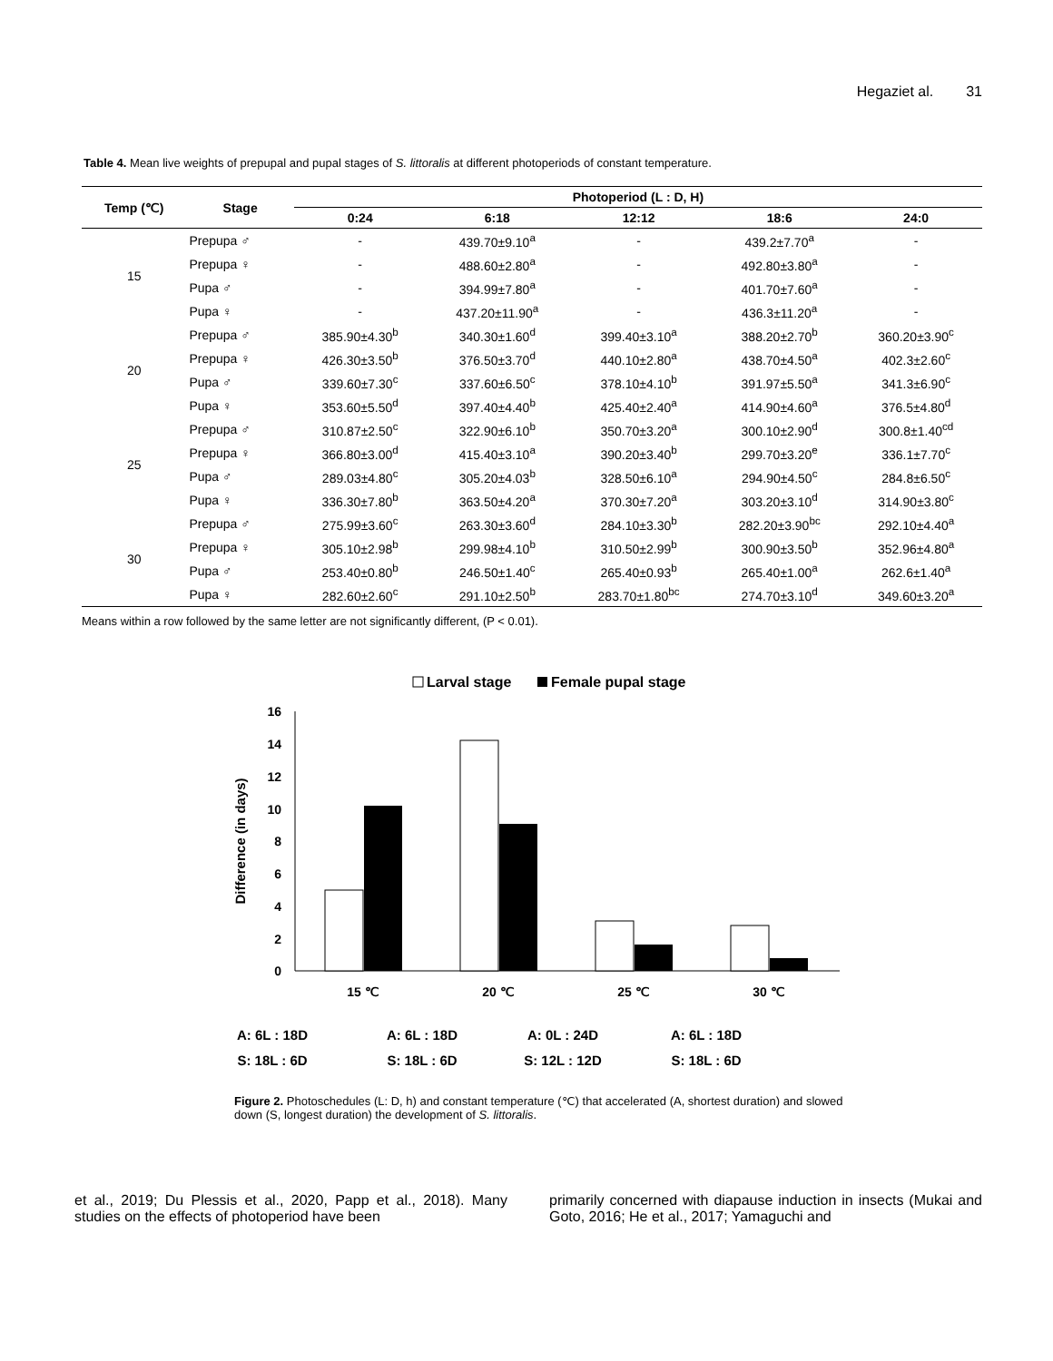Hegaziet al. 31
Table 4. Mean live weights of prepupal and pupal stages of S. littoralis at different photoperiods of constant temperature.
| Temp (℃) | Stage | Photoperiod (L : D, H) | | | | |
| --- | --- | --- | --- | --- | --- | --- |
| | | 0:24 | 6:18 | 12:12 | 18:6 | 24:0 |
| 15 | Prepupa ♂ | - | 439.70±9.10<sup>a</sup> | - | 439.2±7.70<sup>a</sup> | - |
| | Prepupa ♀ | - | 488.60±2.80<sup>a</sup> | - | 492.80±3.80<sup>a</sup> | - |
| | Pupa ♂ | - | 394.99±7.80<sup>a</sup> | - | 401.70±7.60<sup>a</sup> | - |
| | Pupa ♀ | - | 437.20±11.90<sup>a</sup> | - | 436.3±11.20<sup>a</sup> | - |
| 20 | Prepupa ♂ | 385.90±4.30<sup>b</sup> | 340.30±1.60<sup>d</sup> | 399.40±3.10<sup>a</sup> | 388.20±2.70<sup>b</sup> | 360.20±3.90<sup>c</sup> |
| | Prepupa ♀ | 426.30±3.50<sup>b</sup> | 376.50±3.70<sup>d</sup> | 440.10±2.80<sup>a</sup> | 438.70±4.50<sup>a</sup> | 402.3±2.60<sup>c</sup> |
| | Pupa ♂ | 339.60±7.30<sup>c</sup> | 337.60±6.50<sup>c</sup> | 378.10±4.10<sup>b</sup> | 391.97±5.50<sup>a</sup> | 341.3±6.90<sup>c</sup> |
| | Pupa ♀ | 353.60±5.50<sup>d</sup> | 397.40±4.40<sup>b</sup> | 425.40±2.40<sup>a</sup> | 414.90±4.60<sup>a</sup> | 376.5±4.80<sup>d</sup> |
| 25 | Prepupa ♂ | 310.87±2.50<sup>c</sup> | 322.90±6.10<sup>b</sup> | 350.70±3.20<sup>a</sup> | 300.10±2.90<sup>d</sup> | 300.8±1.40<sup>cd</sup> |
| | Prepupa ♀ | 366.80±3.00<sup>d</sup> | 415.40±3.10<sup>a</sup> | 390.20±3.40<sup>b</sup> | 299.70±3.20<sup>e</sup> | 336.1±7.70<sup>c</sup> |
| | Pupa ♂ | 289.03±4.80<sup>c</sup> | 305.20±4.03<sup>b</sup> | 328.50±6.10<sup>a</sup> | 294.90±4.50<sup>c</sup> | 284.8±6.50<sup>c</sup> |
| | Pupa ♀ | 336.30±7.80<sup>b</sup> | 363.50±4.20<sup>a</sup> | 370.30±7.20<sup>a</sup> | 303.20±3.10<sup>d</sup> | 314.90±3.80<sup>c</sup> |
| 30 | Prepupa ♂ | 275.99±3.60<sup>c</sup> | 263.30±3.60<sup>d</sup> | 284.10±3.30<sup>b</sup> | 282.20±3.90<sup>bc</sup> | 292.10±4.40<sup>a</sup> |
| | Prepupa ♀ | 305.10±2.98<sup>b</sup> | 299.98±4.10<sup>b</sup> | 310.50±2.99<sup>b</sup> | 300.90±3.50<sup>b</sup> | 352.96±4.80<sup>a</sup> |
| | Pupa ♂ | 253.40±0.80<sup>b</sup> | 246.50±1.40<sup>c</sup> | 265.40±0.93<sup>b</sup> | 265.40±1.00<sup>a</sup> | 262.6±1.40<sup>a</sup> |
| | Pupa ♀ | 282.60±2.60<sup>c</sup> | 291.10±2.50<sup>b</sup> | 283.70±1.80<sup>bc</sup> | 274.70±3.10<sup>d</sup> | 349.60±3.20<sup>a</sup> |
Means within a row followed by the same letter are not significantly different, (P < 0.01).
Larval stage
Female pupal stage
16
14
12
10
8
6
4
2
0
Difference (in days)
15 ℃
20 ℃
25 ℃
30 ℃
A: 6L : 18D
A: 6L : 18D
A: 0L : 24D
A: 6L : 18D
S: 18L : 6D
S: 18L : 6D
S: 12L : 12D
S: 18L : 6D
Figure 2. Photoschedules (L: D, h) and constant temperature (℃) that accelerated (A, shortest duration) and slowed down (S, longest duration) the development of S. littoralis.
et al., 2019; Du Plessis et al., 2020, Papp et al., 2018). Many studies on the effects of photoperiod have been
primarily concerned with diapause induction in insects (Mukai and Goto, 2016; He et al., 2017; Yamaguchi and